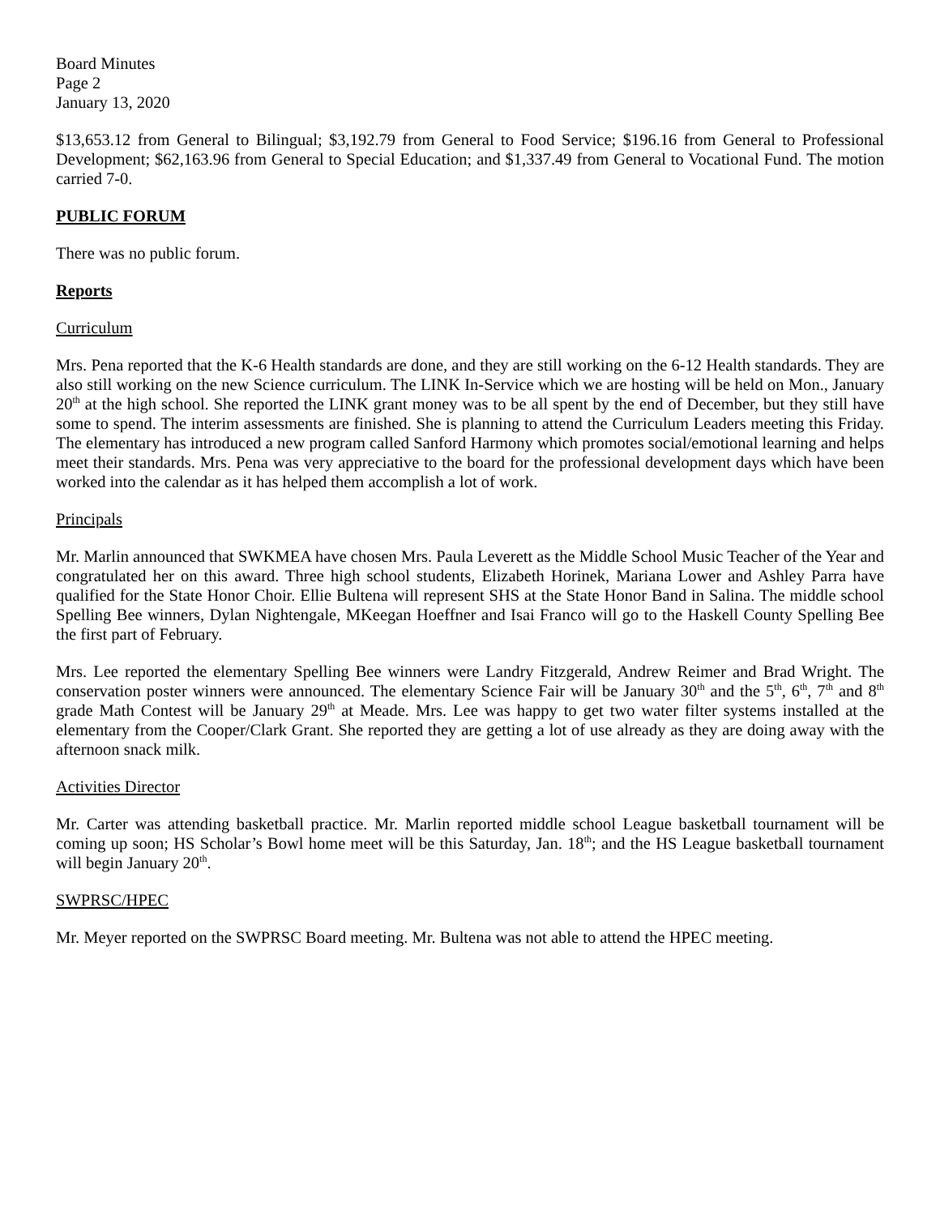Board Minutes
Page 2
January 13, 2020
$13,653.12 from General to Bilingual; $3,192.79 from General to Food Service; $196.16 from General to Professional Development; $62,163.96 from General to Special Education; and $1,337.49 from General to Vocational Fund. The motion carried 7-0.
PUBLIC FORUM
There was no public forum.
Reports
Curriculum
Mrs. Pena reported that the K-6 Health standards are done, and they are still working on the 6-12 Health standards. They are also still working on the new Science curriculum. The LINK In-Service which we are hosting will be held on Mon., January 20<sup>th</sup> at the high school. She reported the LINK grant money was to be all spent by the end of December, but they still have some to spend. The interim assessments are finished. She is planning to attend the Curriculum Leaders meeting this Friday. The elementary has introduced a new program called Sanford Harmony which promotes social/emotional learning and helps meet their standards. Mrs. Pena was very appreciative to the board for the professional development days which have been worked into the calendar as it has helped them accomplish a lot of work.
Principals
Mr. Marlin announced that SWKMEA have chosen Mrs. Paula Leverett as the Middle School Music Teacher of the Year and congratulated her on this award. Three high school students, Elizabeth Horinek, Mariana Lower and Ashley Parra have qualified for the State Honor Choir. Ellie Bultena will represent SHS at the State Honor Band in Salina. The middle school Spelling Bee winners, Dylan Nightengale, MKeegan Hoeffner and Isai Franco will go to the Haskell County Spelling Bee the first part of February.
Mrs. Lee reported the elementary Spelling Bee winners were Landry Fitzgerald, Andrew Reimer and Brad Wright. The conservation poster winners were announced. The elementary Science Fair will be January 30<sup>th</sup> and the 5<sup>th</sup>, 6<sup>th</sup>, 7<sup>th</sup> and 8<sup>th</sup> grade Math Contest will be January 29<sup>th</sup> at Meade. Mrs. Lee was happy to get two water filter systems installed at the elementary from the Cooper/Clark Grant. She reported they are getting a lot of use already as they are doing away with the afternoon snack milk.
Activities Director
Mr. Carter was attending basketball practice. Mr. Marlin reported middle school League basketball tournament will be coming up soon; HS Scholar’s Bowl home meet will be this Saturday, Jan. 18<sup>th</sup>; and the HS League basketball tournament will begin January 20<sup>th</sup>.
SWPRSC/HPEC
Mr. Meyer reported on the SWPRSC Board meeting. Mr. Bultena was not able to attend the HPEC meeting.